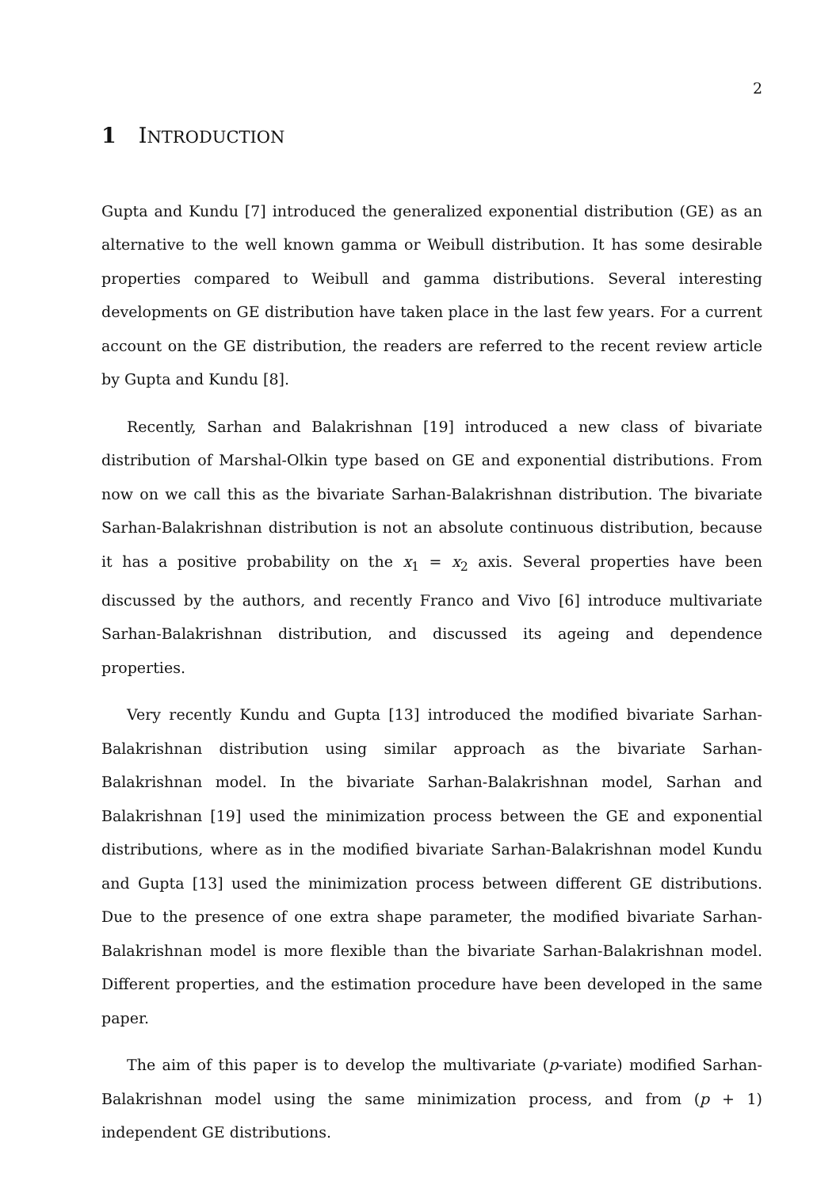2
1 INTRODUCTION
Gupta and Kundu [7] introduced the generalized exponential distribution (GE) as an alternative to the well known gamma or Weibull distribution. It has some desirable properties compared to Weibull and gamma distributions. Several interesting developments on GE distribution have taken place in the last few years. For a current account on the GE distribution, the readers are referred to the recent review article by Gupta and Kundu [8].
Recently, Sarhan and Balakrishnan [19] introduced a new class of bivariate distribution of Marshal-Olkin type based on GE and exponential distributions. From now on we call this as the bivariate Sarhan-Balakrishnan distribution. The bivariate Sarhan-Balakrishnan distribution is not an absolute continuous distribution, because it has a positive probability on the x<sub>1</sub> = x<sub>2</sub> axis. Several properties have been discussed by the authors, and recently Franco and Vivo [6] introduce multivariate Sarhan-Balakrishnan distribution, and discussed its ageing and dependence properties.
Very recently Kundu and Gupta [13] introduced the modified bivariate Sarhan-Balakrishnan distribution using similar approach as the bivariate Sarhan-Balakrishnan model. In the bivariate Sarhan-Balakrishnan model, Sarhan and Balakrishnan [19] used the minimization process between the GE and exponential distributions, where as in the modified bivariate Sarhan-Balakrishnan model Kundu and Gupta [13] used the minimization process between different GE distributions. Due to the presence of one extra shape parameter, the modified bivariate Sarhan-Balakrishnan model is more flexible than the bivariate Sarhan-Balakrishnan model. Different properties, and the estimation procedure have been developed in the same paper.
The aim of this paper is to develop the multivariate (p-variate) modified Sarhan-Balakrishnan model using the same minimization process, and from (p + 1) independent GE distributions.